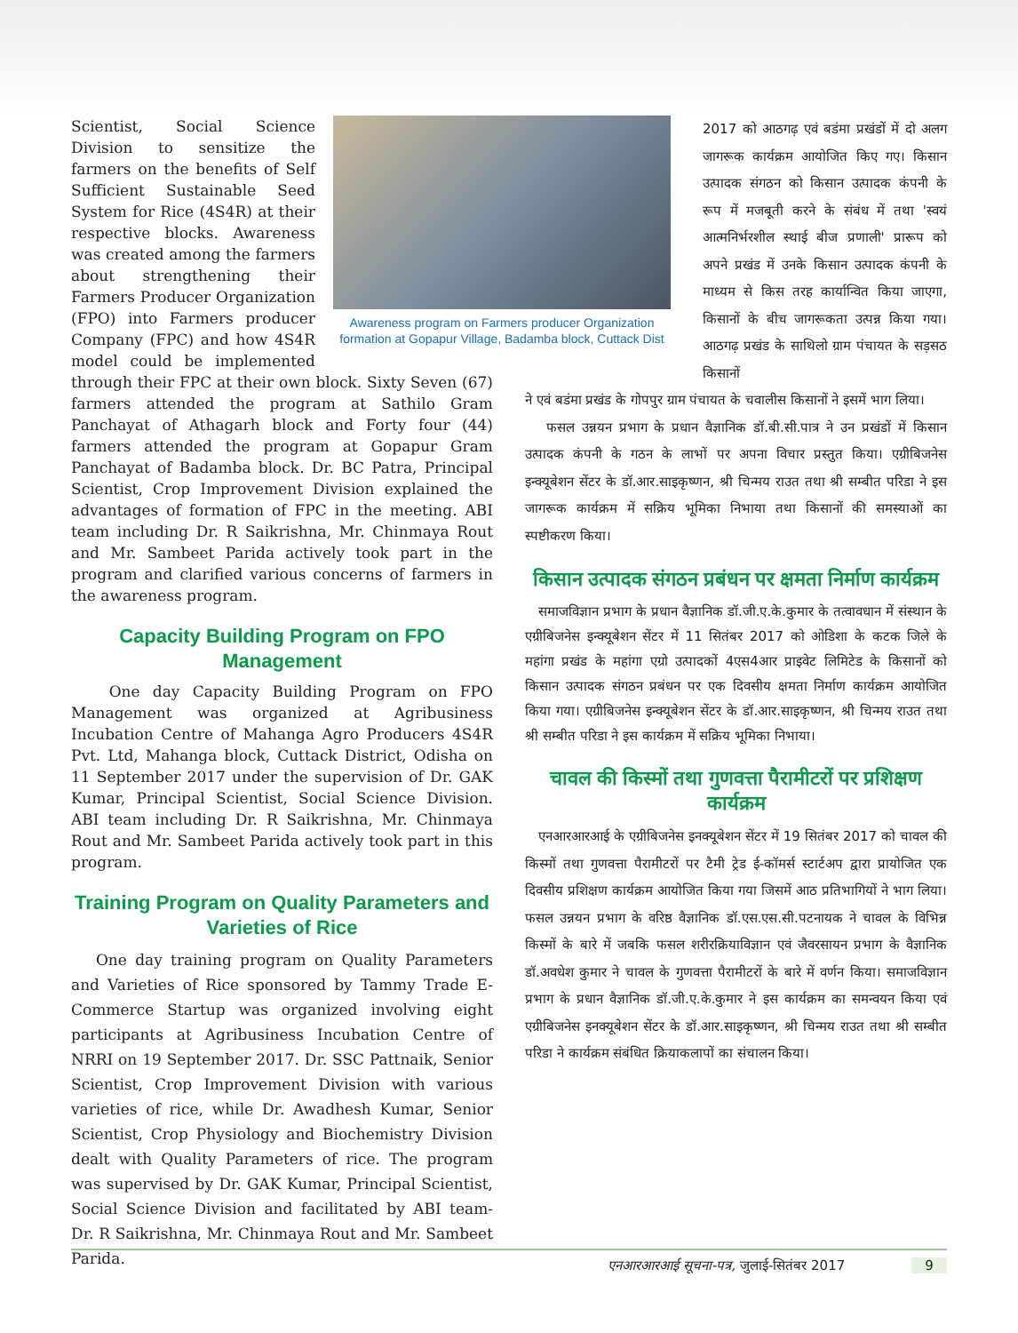Awareness program on Farmers producer Organization formation at Gopapur Village, Badamba block, Cuttack Dist
Scientist, Social Science Division to sensitize the farmers on the benefits of Self Sufficient Sustainable Seed System for Rice (4S4R) at their respective blocks. Awareness was created among the farmers about strengthening their Farmers Producer Organization (FPO) into Farmers producer Company (FPC) and how 4S4R model could be implemented through their FPC at their own block. Sixty Seven (67) farmers attended the program at Sathilo Gram Panchayat of Athagarh block and Forty four (44) farmers attended the program at Gopapur Gram Panchayat of Badamba block. Dr. BC Patra, Principal Scientist, Crop Improvement Division explained the advantages of formation of FPC in the meeting. ABI team including Dr. R Saikrishna, Mr. Chinmaya Rout and Mr. Sambeet Parida actively took part in the program and clarified various concerns of farmers in the awareness program.
Capacity Building Program on FPO Management
One day Capacity Building Program on FPO Management was organized at Agribusiness Incubation Centre of Mahanga Agro Producers 4S4R Pvt. Ltd, Mahanga block, Cuttack District, Odisha on 11 September 2017 under the supervision of Dr. GAK Kumar, Principal Scientist, Social Science Division. ABI team including Dr. R Saikrishna, Mr. Chinmaya Rout and Mr. Sambeet Parida actively took part in this program.
Training Program on Quality Parameters and Varieties of Rice
One day training program on Quality Parameters and Varieties of Rice sponsored by Tammy Trade E-Commerce Startup was organized involving eight participants at Agribusiness Incubation Centre of NRRI on 19 September 2017. Dr. SSC Pattnaik, Senior Scientist, Crop Improvement Division with various varieties of rice, while Dr. Awadhesh Kumar, Senior Scientist, Crop Physiology and Biochemistry Division dealt with Quality Parameters of rice. The program was supervised by Dr. GAK Kumar, Principal Scientist, Social Science Division and facilitated by ABI team- Dr. R Saikrishna, Mr. Chinmaya Rout and Mr. Sambeet Parida.
2017 को आठगढ़ एवं बडंमा प्रखंडों में दो अलग जागरूक कार्यक्रम आयोजित किए गए। किसान उत्पादक संगठन को किसान उत्पादक कंपनी के रूप में मजबूती करने के संबंध में तथा 'स्वयं आत्मनिर्भरशील स्थाई बीज प्रणाली' प्रारूप को अपने प्रखंड में उनके किसान उत्पादक कंपनी के माध्यम से किस तरह कार्यान्वित किया जाएगा, किसानों के बीच जागरूकता उत्पन्न किया गया। आठगढ़ प्रखंड के साथिलो ग्राम पंचायत के सड़सठ किसानों
ने एवं बडंमा प्रखंड के गोपपुर ग्राम पंचायत के चवालीस किसानों ने इसमें भाग लिया।
फसल उन्नयन प्रभाग के प्रधान वैज्ञानिक डॉ.बी.सी.पात्र ने उन प्रखंडों में किसान उत्पादक कंपनी के गठन के लाभों पर अपना विचार प्रस्तुत किया। एग्रीबिजनेस इन्क्यूबेशन सेंटर के डॉ.आर.साइकृष्णन, श्री चिन्मय राउत तथा श्री सम्बीत परिडा ने इस जागरूक कार्यक्रम में सक्रिय भूमिका निभाया तथा किसानों की समस्याओं का स्पष्टीकरण किया।
किसान उत्पादक संगठन प्रबंधन पर क्षमता निर्माण कार्यक्रम
समाजविज्ञान प्रभाग के प्रधान वैज्ञानिक डॉ.जी.ए.के.कुमार के तत्वावधान में संस्थान के एग्रीबिजनेस इन्क्यूबेशन सेंटर में 11 सितंबर 2017 को ओडिशा के कटक जिले के महांगा प्रखंड के महांगा एग्रो उत्पादकों 4एस4आर प्राइवेट लिमिटेड के किसानों को किसान उत्पादक संगठन प्रबंधन पर एक दिवसीय क्षमता निर्माण कार्यक्रम आयोजित किया गया। एग्रीबिजनेस इन्क्यूबेशन सेंटर के डॉ.आर.साइकृष्णन, श्री चिन्मय राउत तथा श्री सम्बीत परिडा ने इस कार्यक्रम में सक्रिय भूमिका निभाया।
चावल की किस्मों तथा गुणवत्ता पैरामीटरों पर प्रशिक्षण कार्यक्रम
एनआरआरआई के एग्रीबिजनेस इनक्यूबेशन सेंटर में 19 सितंबर 2017 को चावल की किस्मों तथा गुणवत्ता पैरामीटरों पर टैमी ट्रेड ई-कॉमर्स स्टार्टअप द्वारा प्रायोजित एक दिवसीय प्रशिक्षण कार्यक्रम आयोजित किया गया जिसमें आठ प्रतिभागियों ने भाग लिया। फसल उन्नयन प्रभाग के वरिष्ठ वैज्ञानिक डॉ.एस.एस.सी.पटनायक ने चावल के विभिन्न किस्मों के बारे में जबकि फसल शरीरक्रियाविज्ञान एवं जैवरसायन प्रभाग के वैज्ञानिक डॉ.अवधेश कुमार ने चावल के गुणवत्ता पैरामीटरों के बारे में वर्णन किया। समाजविज्ञान प्रभाग के प्रधान वैज्ञानिक डॉ.जी.ए.के.कुमार ने इस कार्यक्रम का समन्वयन किया एवं एग्रीबिजनेस इनक्यूबेशन सेंटर के डॉ.आर.साइकृष्णन, श्री चिन्मय राउत तथा श्री सम्बीत परिडा ने कार्यक्रम संबंधित क्रियाकलापों का संचालन किया।
एनआरआरआई सूचना-पत्र, जुलाई-सितंबर 2017 9